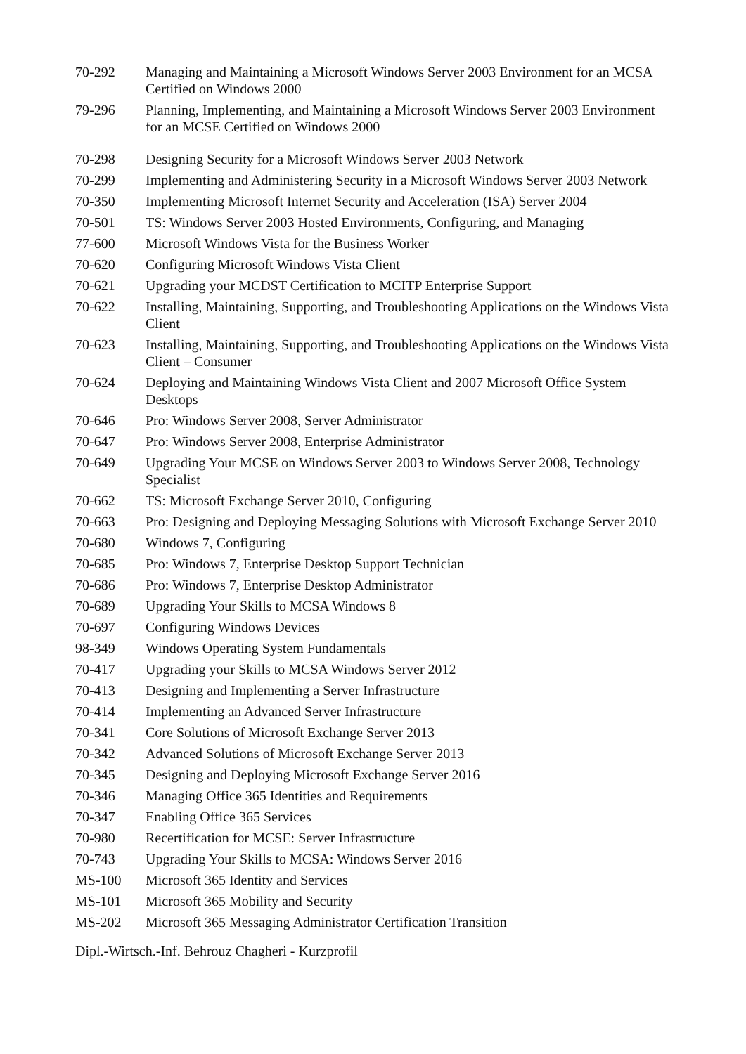| 70-292 | Managing and Maintaining a Microsoft Windows Server 2003 Environment for an MCSA Certified on Windows 2000 |
| 79-296 | Planning, Implementing, and Maintaining a Microsoft Windows Server 2003 Environment for an MCSE Certified on Windows 2000 |
| 70-298 | Designing Security for a Microsoft Windows Server 2003 Network |
| 70-299 | Implementing and Administering Security in a Microsoft Windows Server 2003 Network |
| 70-350 | Implementing Microsoft Internet Security and Acceleration (ISA) Server 2004 |
| 70-501 | TS: Windows Server 2003 Hosted Environments, Configuring, and Managing |
| 77-600 | Microsoft Windows Vista for the Business Worker |
| 70-620 | Configuring Microsoft Windows Vista Client |
| 70-621 | Upgrading your MCDST Certification to MCITP Enterprise Support |
| 70-622 | Installing, Maintaining, Supporting, and Troubleshooting Applications on the Windows Vista Client |
| 70-623 | Installing, Maintaining, Supporting, and Troubleshooting Applications on the Windows Vista Client – Consumer |
| 70-624 | Deploying and Maintaining Windows Vista Client and 2007 Microsoft Office System Desktops |
| 70-646 | Pro: Windows Server 2008, Server Administrator |
| 70-647 | Pro: Windows Server 2008, Enterprise Administrator |
| 70-649 | Upgrading Your MCSE on Windows Server 2003 to Windows Server 2008, Technology Specialist |
| 70-662 | TS: Microsoft Exchange Server 2010, Configuring |
| 70-663 | Pro: Designing and Deploying Messaging Solutions with Microsoft Exchange Server 2010 |
| 70-680 | Windows 7, Configuring |
| 70-685 | Pro: Windows 7, Enterprise Desktop Support Technician |
| 70-686 | Pro: Windows 7, Enterprise Desktop Administrator |
| 70-689 | Upgrading Your Skills to MCSA Windows 8 |
| 70-697 | Configuring Windows Devices |
| 98-349 | Windows Operating System Fundamentals |
| 70-417 | Upgrading your Skills to MCSA Windows Server 2012 |
| 70-413 | Designing and Implementing a Server Infrastructure |
| 70-414 | Implementing an Advanced Server Infrastructure |
| 70-341 | Core Solutions of Microsoft Exchange Server 2013 |
| 70-342 | Advanced Solutions of Microsoft Exchange Server 2013 |
| 70-345 | Designing and Deploying Microsoft Exchange Server 2016 |
| 70-346 | Managing Office 365 Identities and Requirements |
| 70-347 | Enabling Office 365 Services |
| 70-980 | Recertification for MCSE: Server Infrastructure |
| 70-743 | Upgrading Your Skills to MCSA: Windows Server 2016 |
| MS-100 | Microsoft 365 Identity and Services |
| MS-101 | Microsoft 365 Mobility and Security |
| MS-202 | Microsoft 365 Messaging Administrator Certification Transition |
Dipl.-Wirtsch.-Inf. Behrouz Chagheri - Kurzprofil